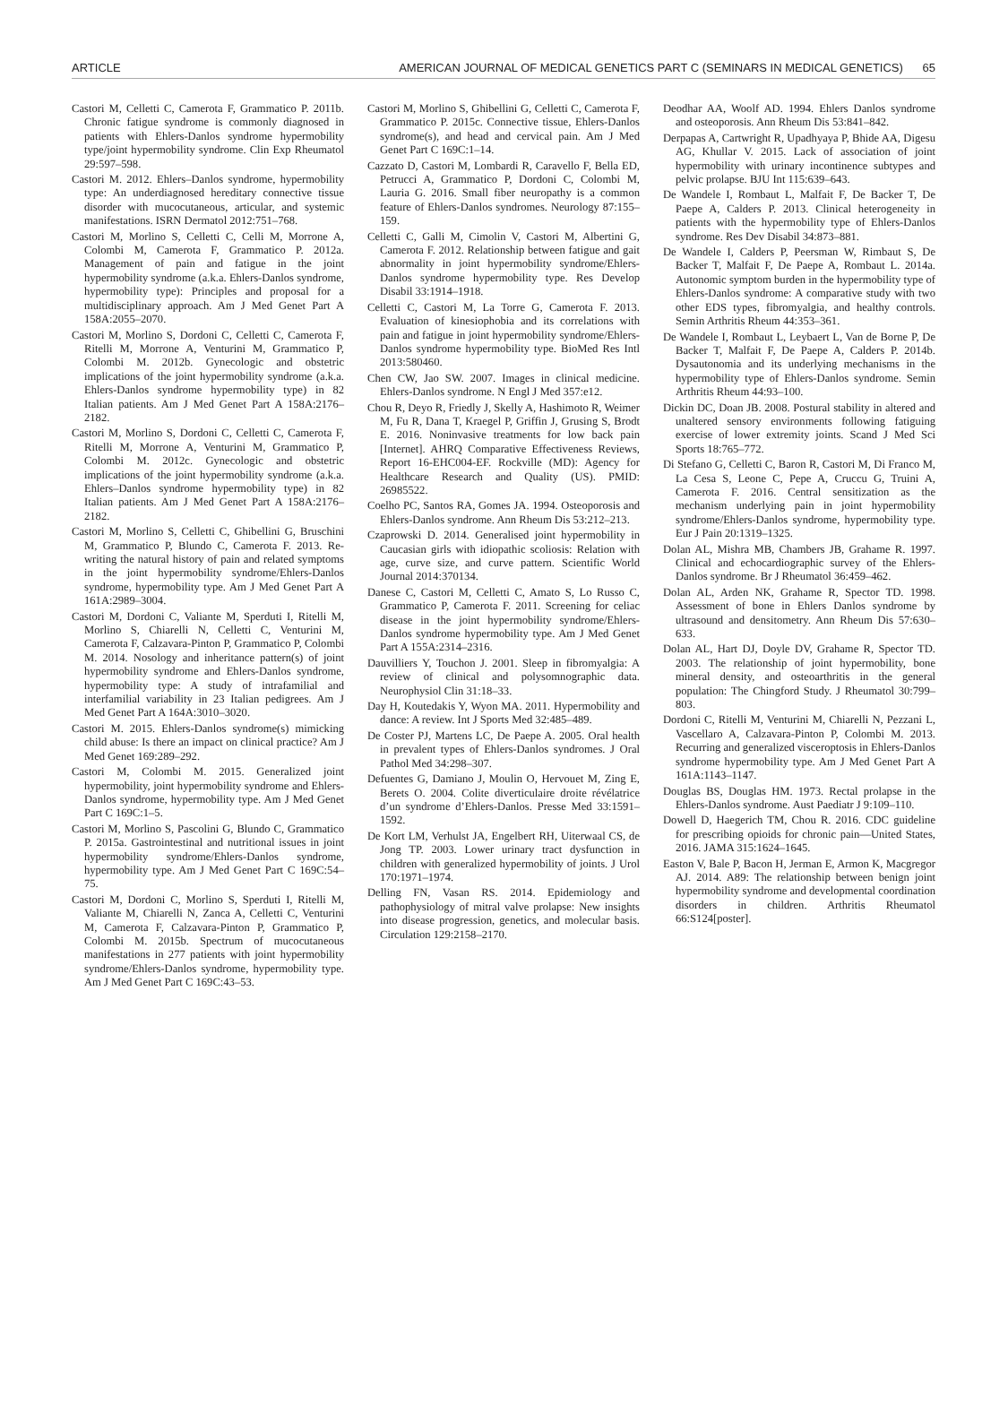ARTICLE AMERICAN JOURNAL OF MEDICAL GENETICS PART C (SEMINARS IN MEDICAL GENETICS) 65
Castori M, Celletti C, Camerota F, Grammatico P. 2011b. Chronic fatigue syndrome is commonly diagnosed in patients with Ehlers-Danlos syndrome hypermobility type/joint hypermobility syndrome. Clin Exp Rheumatol 29:597–598.
Castori M. 2012. Ehlers–Danlos syndrome, hypermobility type: An underdiagnosed hereditary connective tissue disorder with mucocutaneous, articular, and systemic manifestations. ISRN Dermatol 2012:751–768.
Castori M, Morlino S, Celletti C, Celli M, Morrone A, Colombi M, Camerota F, Grammatico P. 2012a. Management of pain and fatigue in the joint hypermobility syndrome (a.k.a. Ehlers-Danlos syndrome, hypermobility type): Principles and proposal for a multidisciplinary approach. Am J Med Genet Part A 158A:2055–2070.
Castori M, Morlino S, Dordoni C, Celletti C, Camerota F, Ritelli M, Morrone A, Venturini M, Grammatico P, Colombi M. 2012b. Gynecologic and obstetric implications of the joint hypermobility syndrome (a.k.a. Ehlers-Danlos syndrome hypermobility type) in 82 Italian patients. Am J Med Genet Part A 158A:2176–2182.
Castori M, Morlino S, Dordoni C, Celletti C, Camerota F, Ritelli M, Morrone A, Venturini M, Grammatico P, Colombi M. 2012c. Gynecologic and obstetric implications of the joint hypermobility syndrome (a.k.a. Ehlers–Danlos syndrome hypermobility type) in 82 Italian patients. Am J Med Genet Part A 158A:2176–2182.
Castori M, Morlino S, Celletti C, Ghibellini G, Bruschini M, Grammatico P, Blundo C, Camerota F. 2013. Re-writing the natural history of pain and related symptoms in the joint hypermobility syndrome/Ehlers-Danlos syndrome, hypermobility type. Am J Med Genet Part A 161A:2989–3004.
Castori M, Dordoni C, Valiante M, Sperduti I, Ritelli M, Morlino S, Chiarelli N, Celletti C, Venturini M, Camerota F, Calzavara-Pinton P, Grammatico P, Colombi M. 2014. Nosology and inheritance pattern(s) of joint hypermobility syndrome and Ehlers-Danlos syndrome, hypermobility type: A study of intrafamilial and interfamilial variability in 23 Italian pedigrees. Am J Med Genet Part A 164A:3010–3020.
Castori M. 2015. Ehlers-Danlos syndrome(s) mimicking child abuse: Is there an impact on clinical practice? Am J Med Genet 169:289–292.
Castori M, Colombi M. 2015. Generalized joint hypermobility, joint hypermobility syndrome and Ehlers-Danlos syndrome, hypermobility type. Am J Med Genet Part C 169C:1–5.
Castori M, Morlino S, Pascolini G, Blundo C, Grammatico P. 2015a. Gastrointestinal and nutritional issues in joint hypermobility syndrome/Ehlers-Danlos syndrome, hypermobility type. Am J Med Genet Part C 169C:54–75.
Castori M, Dordoni C, Morlino S, Sperduti I, Ritelli M, Valiante M, Chiarelli N, Zanca A, Celletti C, Venturini M, Camerota F, Calzavara-Pinton P, Grammatico P, Colombi M. 2015b. Spectrum of mucocutaneous manifestations in 277 patients with joint hypermobility syndrome/Ehlers-Danlos syndrome, hypermobility type. Am J Med Genet Part C 169C:43–53.
Castori M, Morlino S, Ghibellini G, Celletti C, Camerota F, Grammatico P. 2015c. Connective tissue, Ehlers-Danlos syndrome(s), and head and cervical pain. Am J Med Genet Part C 169C:1–14.
Cazzato D, Castori M, Lombardi R, Caravello F, Bella ED, Petrucci A, Grammatico P, Dordoni C, Colombi M, Lauria G. 2016. Small fiber neuropathy is a common feature of Ehlers-Danlos syndromes. Neurology 87:155–159.
Celletti C, Galli M, Cimolin V, Castori M, Albertini G, Camerota F. 2012. Relationship between fatigue and gait abnormality in joint hypermobility syndrome/Ehlers-Danlos syndrome hypermobility type. Res Develop Disabil 33:1914–1918.
Celletti C, Castori M, La Torre G, Camerota F. 2013. Evaluation of kinesiophobia and its correlations with pain and fatigue in joint hypermobility syndrome/Ehlers-Danlos syndrome hypermobility type. BioMed Res Intl 2013:580460.
Chen CW, Jao SW. 2007. Images in clinical medicine. Ehlers-Danlos syndrome. N Engl J Med 357:e12.
Chou R, Deyo R, Friedly J, Skelly A, Hashimoto R, Weimer M, Fu R, Dana T, Kraegel P, Griffin J, Grusing S, Brodt E. 2016. Noninvasive treatments for low back pain [Internet]. AHRQ Comparative Effectiveness Reviews, Report 16-EHC004-EF. Rockville (MD): Agency for Healthcare Research and Quality (US). PMID: 26985522.
Coelho PC, Santos RA, Gomes JA. 1994. Osteoporosis and Ehlers-Danlos syndrome. Ann Rheum Dis 53:212–213.
Czaprowski D. 2014. Generalised joint hypermobility in Caucasian girls with idiopathic scoliosis: Relation with age, curve size, and curve pattern. Scientific World Journal 2014:370134.
Danese C, Castori M, Celletti C, Amato S, Lo Russo C, Grammatico P, Camerota F. 2011. Screening for celiac disease in the joint hypermobility syndrome/Ehlers-Danlos syndrome hypermobility type. Am J Med Genet Part A 155A:2314–2316.
Dauvilliers Y, Touchon J. 2001. Sleep in fibromyalgia: A review of clinical and polysomnographic data. Neurophysiol Clin 31:18–33.
Day H, Koutedakis Y, Wyon MA. 2011. Hypermobility and dance: A review. Int J Sports Med 32:485–489.
De Coster PJ, Martens LC, De Paepe A. 2005. Oral health in prevalent types of Ehlers-Danlos syndromes. J Oral Pathol Med 34:298–307.
Defuentes G, Damiano J, Moulin O, Hervouet M, Zing E, Berets O. 2004. Colite diverticulaire droite révélatrice d’un syndrome d’Ehlers-Danlos. Presse Med 33:1591–1592.
De Kort LM, Verhulst JA, Engelbert RH, Uiterwaal CS, de Jong TP. 2003. Lower urinary tract dysfunction in children with generalized hypermobility of joints. J Urol 170:1971–1974.
Delling FN, Vasan RS. 2014. Epidemiology and pathophysiology of mitral valve prolapse: New insights into disease progression, genetics, and molecular basis. Circulation 129:2158–2170.
Deodhar AA, Woolf AD. 1994. Ehlers Danlos syndrome and osteoporosis. Ann Rheum Dis 53:841–842.
Derpapas A, Cartwright R, Upadhyaya P, Bhide AA, Digesu AG, Khullar V. 2015. Lack of association of joint hypermobility with urinary incontinence subtypes and pelvic prolapse. BJU Int 115:639–643.
De Wandele I, Rombaut L, Malfait F, De Backer T, De Paepe A, Calders P. 2013. Clinical heterogeneity in patients with the hypermobility type of Ehlers-Danlos syndrome. Res Dev Disabil 34:873–881.
De Wandele I, Calders P, Peersman W, Rimbaut S, De Backer T, Malfait F, De Paepe A, Rombaut L. 2014a. Autonomic symptom burden in the hypermobility type of Ehlers-Danlos syndrome: A comparative study with two other EDS types, fibromyalgia, and healthy controls. Semin Arthritis Rheum 44:353–361.
De Wandele I, Rombaut L, Leybaert L, Van de Borne P, De Backer T, Malfait F, De Paepe A, Calders P. 2014b. Dysautonomia and its underlying mechanisms in the hypermobility type of Ehlers-Danlos syndrome. Semin Arthritis Rheum 44:93–100.
Dickin DC, Doan JB. 2008. Postural stability in altered and unaltered sensory environments following fatiguing exercise of lower extremity joints. Scand J Med Sci Sports 18:765–772.
Di Stefano G, Celletti C, Baron R, Castori M, Di Franco M, La Cesa S, Leone C, Pepe A, Cruccu G, Truini A, Camerota F. 2016. Central sensitization as the mechanism underlying pain in joint hypermobility syndrome/Ehlers-Danlos syndrome, hypermobility type. Eur J Pain 20:1319–1325.
Dolan AL, Mishra MB, Chambers JB, Grahame R. 1997. Clinical and echocardiographic survey of the Ehlers-Danlos syndrome. Br J Rheumatol 36:459–462.
Dolan AL, Arden NK, Grahame R, Spector TD. 1998. Assessment of bone in Ehlers Danlos syndrome by ultrasound and densitometry. Ann Rheum Dis 57:630–633.
Dolan AL, Hart DJ, Doyle DV, Grahame R, Spector TD. 2003. The relationship of joint hypermobility, bone mineral density, and osteoarthritis in the general population: The Chingford Study. J Rheumatol 30:799–803.
Dordoni C, Ritelli M, Venturini M, Chiarelli N, Pezzani L, Vascellaro A, Calzavara-Pinton P, Colombi M. 2013. Recurring and generalized visceroptosis in Ehlers-Danlos syndrome hypermobility type. Am J Med Genet Part A 161A:1143–1147.
Douglas BS, Douglas HM. 1973. Rectal prolapse in the Ehlers-Danlos syndrome. Aust Paediatr J 9:109–110.
Dowell D, Haegerich TM, Chou R. 2016. CDC guideline for prescribing opioids for chronic pain—United States, 2016. JAMA 315:1624–1645.
Easton V, Bale P, Bacon H, Jerman E, Armon K, Macgregor AJ. 2014. A89: The relationship between benign joint hypermobility syndrome and developmental coordination disorders in children. Arthritis Rheumatol 66:S124[poster].